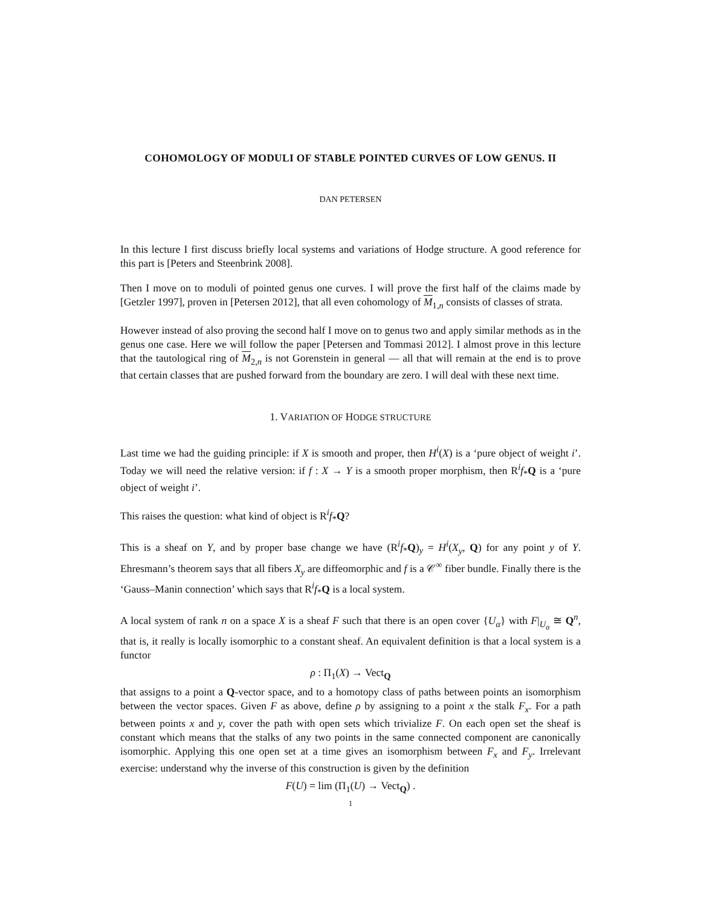COHOMOLOGY OF MODULI OF STABLE POINTED CURVES OF LOW GENUS. II
DAN PETERSEN
In this lecture I first discuss briefly local systems and variations of Hodge structure. A good reference for this part is [Peters and Steenbrink 2008].
Then I move on to moduli of pointed genus one curves. I will prove the first half of the claims made by [Getzler 1997], proven in [Petersen 2012], that all even cohomology of M<sub>1,n</sub> consists of classes of strata.
However instead of also proving the second half I move on to genus two and apply similar methods as in the genus one case. Here we will follow the paper [Petersen and Tommasi 2012]. I almost prove in this lecture that the tautological ring of M<sub>2,n</sub> is not Gorenstein in general — all that will remain at the end is to prove that certain classes that are pushed forward from the boundary are zero. I will deal with these next time.
1. VARIATION OF HODGE STRUCTURE
Last time we had the guiding principle: if X is smooth and proper, then H<sup>i</sup>(X) is a ‘pure object of weight i’. Today we will need the relative version: if f : X → Y is a smooth proper morphism, then R<sup>i</sup>f<sub>*</sub>Q is a ‘pure object of weight i’.
This raises the question: what kind of object is R<sup>i</sup>f<sub>*</sub>Q?
This is a sheaf on Y, and by proper base change we have (R<sup>i</sup>f<sub>*</sub>Q)<sub>y</sub> = H<sup>i</sup>(X<sub>y</sub>, Q) for any point y of Y. Ehresmann’s theorem says that all fibers X<sub>y</sub> are diffeomorphic and f is a 𝒞<sup>∞</sup> fiber bundle. Finally there is the ‘Gauss–Manin connection’ which says that R<sup>i</sup>f<sub>*</sub>Q is a local system.
A local system of rank n on a space X is a sheaf F such that there is an open cover {U<sub>α</sub>} with F|<sub>U<sub>α</sub></sub> ≅ Q<sup>n</sup>, that is, it really is locally isomorphic to a constant sheaf. An equivalent definition is that a local system is a functor
ρ : Π<sub>1</sub>(X) → Vect<sub>Q</sub>
that assigns to a point a Q-vector space, and to a homotopy class of paths between points an isomorphism between the vector spaces. Given F as above, define ρ by assigning to a point x the stalk F<sub>x</sub>. For a path between points x and y, cover the path with open sets which trivialize F. On each open set the sheaf is constant which means that the stalks of any two points in the same connected component are canonically isomorphic. Applying this one open set at a time gives an isomorphism between F<sub>x</sub> and F<sub>y</sub>. Irrelevant exercise: understand why the inverse of this construction is given by the definition
F(U) = lim (Π<sub>1</sub>(U) → Vect<sub>Q</sub>) .
1